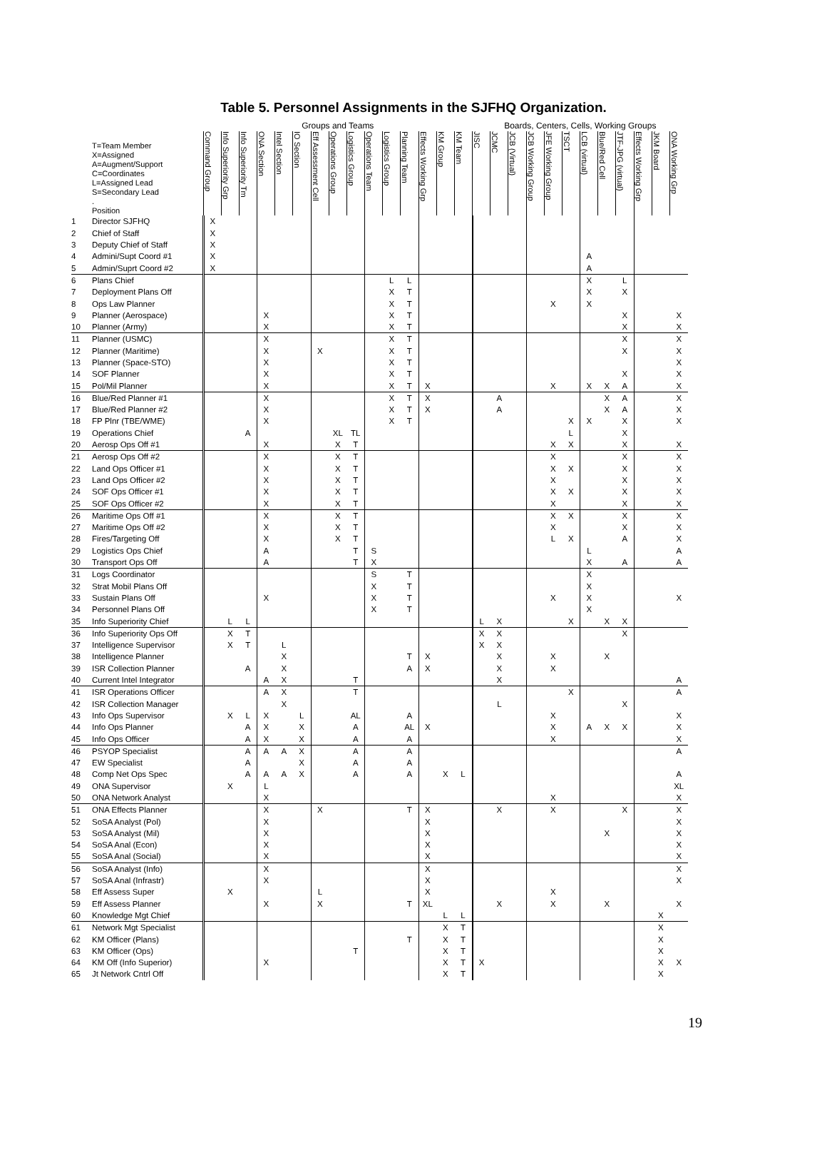Table 5. Personnel Assignments in the SJFHQ Organization.
| | | Groups and Teams | | | | | | | | | | | | | | | Boards, Centers, Cells, Working Groups | | | | | | | | | | | |
| --- | --- | --- | --- | --- | --- | --- | --- | --- | --- | --- | --- | --- | --- | --- | --- | --- | --- | --- | --- | --- | --- | --- | --- | --- | --- | --- | --- | --- |
| | T=Team Member X=Assigned A=Augment/Support C=Coordinates L=Assigned Lead S=Secondary Lead . Position | Command Group | Info Superiority Grp | Info Superiority Tm | ONA Section | Intel Section | IO Section | Eff Assessment Cell | Operations Group | Logistics Group | Operations Team | Logistics Group | Planning Team | Effects Working Grp | KM Group | KM Team | JISC | JCMC | JCB (Virtual) | JCB Working Group | JFE Working Group | TSCT | LCB (virtual) | Blue/Red Cell | JTF-JPG (virtual) | Effects Working Grp | JKM Board | ONA Working Grp |
| 1 | Director SJFHQ | X | | | | | | | | | | | | | | | | | | | | | | | | | | |
| 2 | Chief of Staff | X | | | | | | | | | | | | | | | | | | | | | | | | | | |
| 3 | Deputy Chief of Staff | X | | | | | | | | | | | | | | | | | | | | | | | | | | |
| 4 | Admini/Supt Coord #1 | X | | | | | | | | | | | | | | | | | | | | | A | | | | | |
| 5 | Admin/Suprt Coord #2 | X | | | | | | | | | | | | | | | | | | | | | A | | | | | |
| 6 | Plans Chief | | | | | | | | | | | L | L | | | | | | | | | | X | | L | | | |
| 7 | Deployment Plans Off | | | | | | | | | | | X | T | | | | | | | | | | X | | X | | | |
| 8 | Ops Law Planner | | | | | | | | | | | X | T | | | | | | | | X | | X | | | | | |
| 9 | Planner (Aerospace) | | | | X | | | | | | | X | T | | | | | | | | | | | | X | | | X |
| 10 | Planner (Army) | | | | X | | | | | | | X | T | | | | | | | | | | | | X | | | X |
| 11 | Planner (USMC) | | | | X | | | | | | | X | T | | | | | | | | | | | | X | | | X |
| 12 | Planner (Maritime) | | | | X | | | X | | | | X | T | | | | | | | | | | | | X | | | X |
| 13 | Planner (Space-STO) | | | | X | | | | | | | X | T | | | | | | | | | | | | | | | X |
| 14 | SOF Planner | | | | X | | | | | | | X | T | | | | | | | | | | | | X | | | X |
| 15 | Pol/Mil Planner | | | | X | | | | | | | X | T | X | | | | | | | X | | X | X | A | | | X |
| 16 | Blue/Red Planner #1 | | | | X | | | | | | | X | T | X | | | | A | | | | | | X | A | | | X |
| 17 | Blue/Red Planner #2 | | | | X | | | | | | | X | T | X | | | | A | | | | | | X | A | | | X |
| 18 | FP Plnr (TBE/WME) | | | | X | | | | | | | X | T | | | | | | | | | X | X | | X | | | X |
| 19 | Operations Chief | | | A | | | | | XL | TL | | | | | | | | | | | | L | | | X | | | |
| 20 | Aerosp Ops Off #1 | | | | X | | | | X | T | | | | | | | | | | | X | X | | | X | | | X |
| 21 | Aerosp Ops Off #2 | | | | X | | | | X | T | | | | | | | | | | | X | | | | X | | | X |
| 22 | Land Ops Officer #1 | | | | X | | | | X | T | | | | | | | | | | | X | X | | | X | | | X |
| 23 | Land Ops Officer #2 | | | | X | | | | X | T | | | | | | | | | | | X | | | | X | | | X |
| 24 | SOF Ops Officer #1 | | | | X | | | | X | T | | | | | | | | | | | X | X | | | X | | | X |
| 25 | SOF Ops Officer #2 | | | | X | | | | X | T | | | | | | | | | | | X | | | | X | | | X |
| 26 | Maritime Ops Off #1 | | | | X | | | | X | T | | | | | | | | | | | X | X | | | X | | | X |
| 27 | Maritime Ops Off #2 | | | | X | | | | X | T | | | | | | | | | | | X | | | | X | | | X |
| 28 | Fires/Targeting Off | | | | X | | | | X | T | | | | | | | | | | | L | X | | | A | | | X |
| 29 | Logistics Ops Chief | | | | A | | | | | T | S | | | | | | | | | | | | L | | | | | A |
| 30 | Transport Ops Off | | | | A | | | | | T | X | | | | | | | | | | | | X | | A | | | A |
| 31 | Logs Coordinator | | | | | | | | | | S | | T | | | | | | | | | | X | | | | | |
| 32 | Strat Mobil Plans Off | | | | | | | | | | X | | T | | | | | | | | | | X | | | | | |
| 33 | Sustain Plans Off | | | | X | | | | | | X | | T | | | | | | | | X | | X | | | | | X |
| 34 | Personnel Plans Off | | | | | | | | | | X | | T | | | | | | | | | | X | | | | | |
| 35 | Info Superiority Chief | | L | L | | | | | | | | | | | | | L | X | | | | X | | X | X | | | |
| 36 | Info Superiority Ops Off | | X | T | | | | | | | | | | | | | X | X | | | | | | | X | | | |
| 37 | Intelligence Supervisor | | X | T | | L | | | | | | | | | | | X | X | | | | | | | | | | |
| 38 | Intelligence Planner | | | | | X | | | | | | | T | X | | | | X | | | X | | | X | | | | |
| 39 | ISR Collection Planner | | | A | | X | | | | | | | A | X | | | | X | | | X | | | | | | | |
| 40 | Current Intel Integrator | | | | A | X | | | | T | | | | | | | | X | | | | | | | | | | A |
| 41 | ISR Operations Officer | | | | A | X | | | | T | | | | | | | | | | | | X | | | | | | A |
| 42 | ISR Collection Manager | | | | | X | | | | | | | | | | | | L | | | | | | | X | | | |
| 43 | Info Ops Supervisor | | X | L | X | | L | | | AL | | | A | | | | | | | | X | | | | | | | X |
| 44 | Info Ops Planner | | | A | X | | X | | | A | | | AL | X | | | | | | | X | | A | X | X | | | X |
| 45 | Info Ops Officer | | | A | X | | X | | | A | | | A | | | | | | | | X | | | | | | | X |
| 46 | PSYOP Specialist | | | A | A | A | X | | | A | | | A | | | | | | | | | | | | | | | A |
| 47 | EW Specialist | | | A | | | X | | | A | | | A | | | | | | | | | | | | | | | |
| 48 | Comp Net Ops Spec | | | A | A | A | X | | | A | | | A | | X | L | | | | | | | | | | | | A |
| 49 | ONA Supervisor | | X | | L | | | | | | | | | | | | | | | | | | | | | | | XL |
| 50 | ONA Network Analyst | | | | X | | | | | | | | | | | | | | | | X | | | | | | | X |
| 51 | ONA Effects Planner | | | | X | | | X | | | | | T | X | | | | X | | | X | | | | X | | | X |
| 52 | SoSA Analyst (Pol) | | | | X | | | | | | | | | X | | | | | | | | | | | | | | X |
| 53 | SoSA Analyst (Mil) | | | | X | | | | | | | | | X | | | | | | | | | | X | | | | X |
| 54 | SoSA Anal (Econ) | | | | X | | | | | | | | | X | | | | | | | | | | | | | | X |
| 55 | SoSA Anal (Social) | | | | X | | | | | | | | | X | | | | | | | | | | | | | | X |
| 56 | SoSA Analyst (Info) | | | | X | | | | | | | | | X | | | | | | | | | | | | | | X |
| 57 | SoSA Anal (Infrastr) | | | | X | | | | | | | | | X | | | | | | | | | | | | | | X |
| 58 | Eff Assess Super | | X | | | | | L | | | | | | X | | | | | | | X | | | | | | | |
| 59 | Eff Assess Planner | | | | X | | | X | | | | | T | XL | | | | X | | | X | | | X | | | | X |
| 60 | Knowledge Mgt Chief | | | | | | | | | | | | | | L | L | | | | | | | | | | | X | |
| 61 | Network Mgt Specialist | | | | | | | | | | | | | | X | T | | | | | | | | | | | X | |
| 62 | KM Officer (Plans) | | | | | | | | | | | | T | | X | T | | | | | | | | | | | X | |
| 63 | KM Officer (Ops) | | | | | | | | | T | | | | | X | T | | | | | | | | | | | X | |
| 64 | KM Off (Info Superior) | | | | X | | | | | | | | | | X | T | X | | | | | | | | | | X | X |
| 65 | Jt Network Cntrl Off | | | | | | | | | | | | | | X | T | | | | | | | | | | | X | |
19